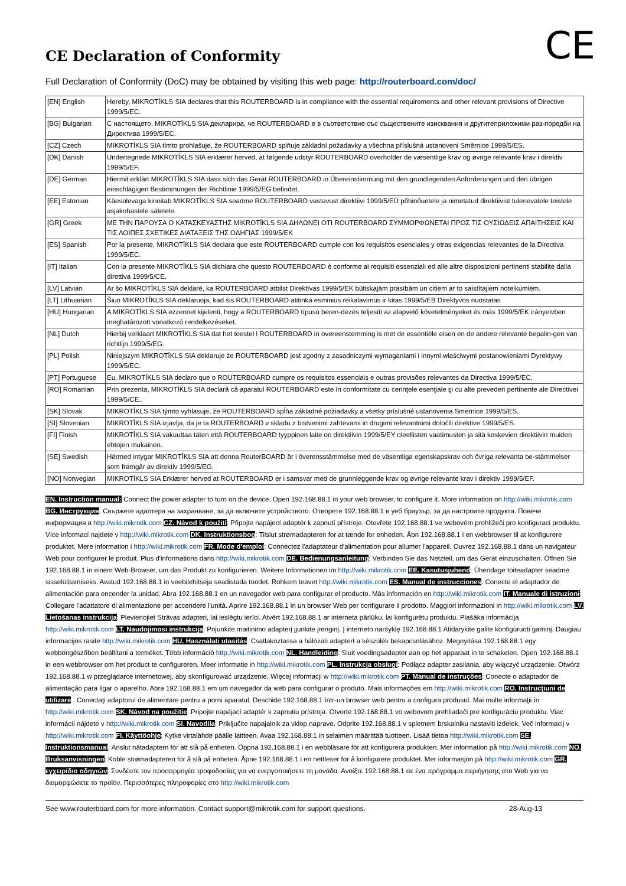CE
CE Declaration of Conformity
Full Declaration of Conformity (DoC) may be obtained by visiting this web page: http://routerboard.com/doc/
| [EN] English | Hereby, MIKROTĪKLS SIA declares that this ROUTERBOARD is in compliance with the essential requirements and other relevant provisions of Directive 1999/5/EC. |
| [BG] Bulgarian | С настоящето, MIKROTĪKLS SIA декларира, че ROUTERBOARD е в съответствие със съществените изисквания и другитеприложими раз-поредби на Директива 1999/5/EC. |
| [CZ] Czech | MIKROTĪKLS SIA tímto prohlašuje, že ROUTERBOARD splňuje základní požadavky a všechna příslušná ustanoveni Směrnice 1999/5/ES. |
| [DK] Danish | Undertegnede MIKROTĪKLS SIA erklærer herved, at følgende udstyr ROUTERBOARD overholder de væsentlige krav og øvrige relevante krav i direktiv 1999/5/EF. |
| [DE] German | Hiermit erklärt MIKROTĪKLS SIA dass sich das Gerät ROUTERBOARD in Übereinstimmung mit den grundlegenden Anforderungen und den übrigen einschlägigen Bestimmungen der Richtlinie 1999/5/EG befindet. |
| [EE] Estonian | Käesolevaga kinnitab MIKROTĪKLS SIA seadme ROUTERBOARD vastavust direktiivi 1999/5/EÜ põhinõuetele ja nimetatud direktiivist tulenevatele teistele asjakohastele sätetele. |
| [GR] Greek | ΜΕ ΤΗΝ ΠΑΡΟΥΣΑ Ο ΚΑΤΑΣΚΕΥΑΣΤΗΣ MIKROTĪKLS SIA ΔΗΛΩΝΕΙ ΟΤΙ ROUTERBOARD ΣΥΜΜΟΡΦΩΝΕΤΑΙ ΠΡΟΣ ΤΙΣ ΟΥΣΙΩΔΕΙΣ ΑΠΑΙΤΗΣΕΙΣ ΚΑΙ ΤΙΣ ΛΟΙΠΕΣ ΣΧΕΤΙΚΕΣ ΔΙΑΤΑΞΕΙΣ ΤΗΣ ΟΔΗΓΙΑΣ 1999/5/ΕΚ |
| [ES] Spanish | Por la presente, MIKROTĪKLS SIA declara que este ROUTERBOARD cumple con los requisitos esenciales y otras exigencias relevantes de la Directiva 1999/5/EC. |
| [IT] Italian | Con la presente MIKROTĪKLS SIA dichiara che questo ROUTERBOARD è conforme ai requisiti essenziali ed alle altre disposizioni pertinenti stabilite dalla direttiva 1999/5/CE. |
| [LV] Latvian | Ar šo MIKROTĪKLS SIA deklarē, ka ROUTERBOARD atbilst Direktīvas 1999/5/EK būtiskajām prasībām un citiem ar to saistītajiem noteikumiem. |
| [LT] Lithuanian | Šiuo MIKROTĪKLS SIA deklaruoja, kad šis ROUTERBOARD atitinka esminius reikalavimus ir kitas 1999/5/EB Direktyvos nuostatas |
| [HU] Hungarian | A MIKROTĪKLS SIA ezzennel kijelenti, hogy a ROUTERBOARD típusú beren-dezés teljesíti az alapvető követelményeket és más 1999/5/EK irányelvben meghatározott vonatkozó rendelkezéseket. |
| [NL] Dutch | Hierbij verklaart MIKROTĪKLS SIA dat het toestel l ROUTERBOARD in overeenstemming is met de essentiële eisen en de andere relevante bepalin-gen van richtlijn 1999/5/EG. |
| [PL] Polish | Niniejszym MIKROTĪKLS SIA deklaruje że ROUTERBOARD jest zgodny z zasadniczymi wymaganiami i innymi właściwymi postanowieniami Dyrektywy 1999/5/EC. |
| [PT] Portuguese | Eu, MIKROTĪKLS SIA declaro que o ROUTERBOARD cumpre os requisitos essenciais e outras provisões relevantes da Directiva 1999/5/EC. |
| [RO] Romanian | Prin prezenta, MIKROTĪKLS SIA declară că aparatul ROUTERBOARD este în conformitate cu cerinţele esenţiale şi cu alte prevederi pertinente ale Directivei 1999/5/CE.. |
| [SK] Slovak | MIKROTĪKLS SIA týmto vyhlasuje, že ROUTERBOARD spĺňa základné požiadavky a všetky príslušné ustanovenia Smernice 1999/5/ES. |
| [SI] Slovenian | MIKROTĪKLS SIA izjavlja, da je ta ROUTERBOARD v skladu z bistvenimi zahtevami in drugimi relevantnimi določili direktive 1999/5/ES. |
| [FI] Finish | MIKROTĪKLS SIA vakuuttaa täten että ROUTERBOARD tyyppinen laite on direktiivin 1999/5/EY oleellisten vaatimusten ja sitä koskevien direktiivin muiden ehtojen mukainen. |
| [SE] Swedish | Härmed intygar MIKROTĪKLS SIA att denna RouterBOARD är i överensstämmelse med de väsentliga egenskapskrav och övriga relevanta be-stämmelser som framgår av direktiv 1999/5/EG. |
| [NO] Norwegian | MIKROTĪKLS SIA Erklærer herved at ROUTERBOARD er i samsvar med de grunnleggende krav og øvrige relevante krav i direktiv 1999/5/EF. |
EN. Instruction manual: Connect the power adapter to turn on the device. Open 192.168.88.1 in your web browser, to configure it. More information on http://wiki.mikrotik.com BG. Инструкция: Свържете адаптера на захранване, за да включите устройството. Отворете 192.168.88.1 в уеб браузър, за да настроите продукта. Повече информация в http://wiki.mikrotik.com CZ. Návod k použití: Připojte napájecí adaptér k zapnutí přístroje. Otevřete 192.168.88.1 ve webovém prohlížeči pro konfiguraci produktu. Více informací najdete v http://wiki.mikrotik.com DK. Instruktionsbog: Tilslut strømadapteren for at tænde for enheden. Åbn 192.168.88.1 i en webbrowser til at konfigurere produktet. Mere information i http://wiki.mikrotik.com FR. Mode d'emploi: Connectez l'adaptateur d'alimentation pour allumer l'appareil. Ouvrez 192.168.88.1 dans un navigateur Web pour configurer le produit. Plus d'informations dans http://wiki.mikrotik.com DE. Bedienungsanleitung: Verbinden Sie das Netzteil, um das Gerät einzuschalten. Öffnen Sie 192.168.88.1 in einem Web-Browser, um das Produkt zu konfigurieren. Weitere Informationen im http://wiki.mikrotik.com EE. Kasutusjuhend: Ühendage toiteadapter seadme sisselülitamiseks. Avatud 192.168.88.1 in veebilehitseja seadistada toodet. Rohkem teavet http://wiki.mikrotik.com ES. Manual de instrucciones: Conecte el adaptador de alimentación para encender la unidad. Abra 192.168.88.1 en un navegador web para configurar el producto. Más información en http://wiki.mikrotik.com IT. Manuale di istruzioni: Collegare l'adattatore di alimentazione per accendere l'unità. Aprire 192.168.88.1 in un browser Web per configurare il prodotto. Maggiori informazioni in http://wiki.mikrotik.com LV. Lietošanas instrukcija: Pievienojiet Strāvas adapteri, lai ieslēgtu ierīci. Atvērt 192.168.88.1 ar interneta pārlūku, lai konfigurētu produktu. Plašāka informācija http://wiki.mikrotik.com LT. Naudojimosi instrukcija: Prijunkite maitinimo adapterį įjunkite įrenginį. Į interneto naršyklę 192.168.88.1 Atidarykite galite konfigūruoti gaminį. Daugiau informacijos rasite http://wiki.mikrotik.com HU. Használati utasítás: Csatlakoztassa a hálózati adaptert a készülék bekapcsolásához. Megnyitása 192.168.88.1 egy webböngészőben beállítani a terméket. Több információ http://wiki.mikrotik.com NL. Handleiding: Sluit voedingsadapter aan op het apparaat in te schakelen. Open 192.168.88.1 in een webbrowser om het product te configureren. Meer informatie in http://wiki.mikrotik.com PL. Instrukcja obsługi: Podłącz adapter zasilania, aby włączyć urządzenie. Otwórz 192.168.88.1 w przeglądarce internetowej, aby skonfigurować urządzenie. Więcej informacji w http://wiki.mikrotik.com PT. Manual de instruções: Conecte o adaptador de alimentação para ligar o aparelho. Abra 192.168.88.1 em um navegador da web para configurar o produto. Mais informações em http://wiki.mikrotik.com RO. Instrucţiuni de utilizare : Conectaţi adaptorul de alimentare pentru a porni aparatul. Deschide 192.168.88.1 într-un browser web pentru a configura produsul. Mai multe informaţii în http://wiki.mikrotik.com SK. Návod na použitie: Pripojte napájací adaptér k zapnutiu prístroja. Otvorte 192.168.88.1 vo webovom prehliadači pre konfiguráciu produktu. Viac informácií nájdete v http://wiki.mikrotik.com SI. Navodila: Priključite napajalnik za vklop naprave. Odprite 192.168.88.1 v spletnem brskalniku nastaviti izdelek. Več informacij v http://wiki.mikrotik.com FI. Käyttöohje: Kytke virtalähde päälle laitteen. Avaa 192.168.88.1 in selaimen määrittää tuotteen. Lisää tietoa http://wiki.mikrotik.com SE. Instruktionsmanual: Anslut nätadaptern för att slå på enheten. Öppna 192.168.88.1 i en webbläsare för att konfigurera produkten. Mer information på http://wiki.mikrotik.com NO. Bruksanvisningen: Koble strømadapteren for å slå på enheten. Åpne 192.168.88.1 i en nettleser for å konfigurere produktet. Mer informasjon på http://wiki.mikrotik.com GR. εγχειρίδιο οδηγιών: Συνδέστε τον προσαρμογέα τροφοδοσίας για να ενεργοποιήσετε τη μονάδα. Ανοίξτε 192.168.88.1 σε ένα πρόγραμμα περιήγησης στο Web για να διαμορφώσετε το προϊόν. Περισσότερες πληροφορίες στο http://wiki.mikrotik.com
See www.routerboard.com for more information. Contact support@mikrotik.com for support questions. 28-Aug-13